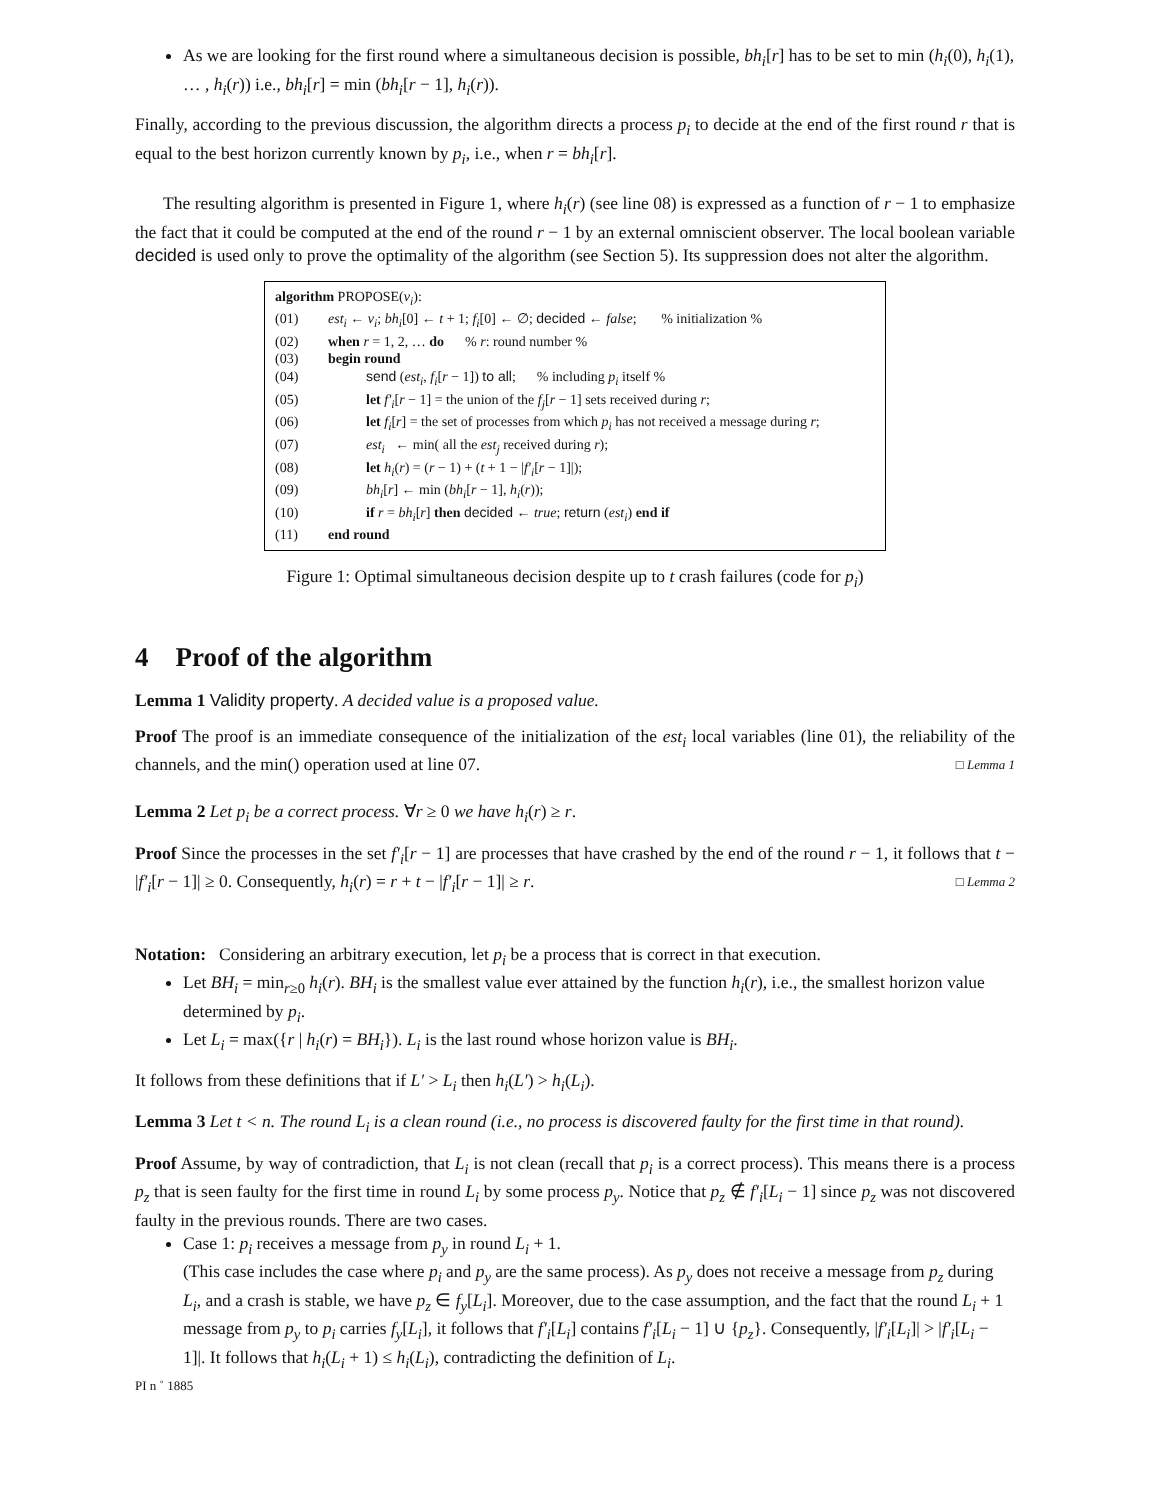As we are looking for the first round where a simultaneous decision is possible, bh<sub>i</sub>[r] has to be set to min (h<sub>i</sub>(0), h<sub>i</sub>(1), … , h<sub>i</sub>(r)) i.e., bh<sub>i</sub>[r] = min (bh<sub>i</sub>[r − 1], h<sub>i</sub>(r)).
Finally, according to the previous discussion, the algorithm directs a process p<sub>i</sub> to decide at the end of the first round r that is equal to the best horizon currently known by p<sub>i</sub>, i.e., when r = bh<sub>i</sub>[r].
The resulting algorithm is presented in Figure 1, where h<sub>i</sub>(r) (see line 08) is expressed as a function of r − 1 to emphasize the fact that it could be computed at the end of the round r − 1 by an external omniscient observer. The local boolean variable decided is used only to prove the optimality of the algorithm (see Section 5). Its suppression does not alter the algorithm.
algorithm PROPOSE(v<sub>i</sub>):
(01) est<sub>i</sub> ← v<sub>i</sub>; bh<sub>i</sub>[0] ← t + 1; f<sub>i</sub>[0] ← ∅; decided ← false; % initialization %
(02) when r = 1, 2, … do % r: round number %
(03) begin round
(04) send (est<sub>i</sub>, f<sub>i</sub>[r − 1]) to all; % including p<sub>i</sub> itself %
(05) let f′<sub>i</sub>[r − 1] = the union of the f<sub>j</sub>[r − 1] sets received during r;
(06) let f<sub>i</sub>[r] = the set of processes from which p<sub>i</sub> has not received a message during r;
(07) est<sub>i</sub> ← min( all the est<sub>j</sub> received during r);
(08) let h<sub>i</sub>(r) = (r − 1) + (t + 1 − |f′<sub>i</sub>[r − 1]|);
(09) bh<sub>i</sub>[r] ← min (bh<sub>i</sub>[r − 1], h<sub>i</sub>(r));
(10) if r = bh<sub>i</sub>[r] then decided ← true; return (est<sub>i</sub>) end if
(11) end round
Figure 1: Optimal simultaneous decision despite up to t crash failures (code for p<sub>i</sub>)
4 Proof of the algorithm
Lemma 1 Validity property. A decided value is a proposed value.
Proof The proof is an immediate consequence of the initialization of the est<sub>i</sub> local variables (line 01), the reliability of the channels, and the min() operation used at line 07. □ Lemma 1
Lemma 2 Let p<sub>i</sub> be a correct process. ∀r ≥ 0 we have h<sub>i</sub>(r) ≥ r.
Proof Since the processes in the set f′<sub>i</sub>[r − 1] are processes that have crashed by the end of the round r − 1, it follows that t − |f′<sub>i</sub>[r − 1]| ≥ 0. Consequently, h<sub>i</sub>(r) = r + t − |f′<sub>i</sub>[r − 1]| ≥ r. □ Lemma 2
Notation: Considering an arbitrary execution, let p<sub>i</sub> be a process that is correct in that execution.
Let BH<sub>i</sub> = min<sub>r≥0</sub> h<sub>i</sub>(r). BH<sub>i</sub> is the smallest value ever attained by the function h<sub>i</sub>(r), i.e., the smallest horizon value determined by p<sub>i</sub>.
Let L<sub>i</sub> = max({r | h<sub>i</sub>(r) = BH<sub>i</sub>}). L<sub>i</sub> is the last round whose horizon value is BH<sub>i</sub>.
It follows from these definitions that if L′ > L<sub>i</sub> then h<sub>i</sub>(L′) > h<sub>i</sub>(L<sub>i</sub>).
Lemma 3 Let t < n. The round L<sub>i</sub> is a clean round (i.e., no process is discovered faulty for the first time in that round).
Proof Assume, by way of contradiction, that L<sub>i</sub> is not clean (recall that p<sub>i</sub> is a correct process). This means there is a process p<sub>z</sub> that is seen faulty for the first time in round L<sub>i</sub> by some process p<sub>y</sub>. Notice that p<sub>z</sub> ∉ f′<sub>i</sub>[L<sub>i</sub> − 1] since p<sub>z</sub> was not discovered faulty in the previous rounds. There are two cases.
Case 1: p<sub>i</sub> receives a message from p<sub>y</sub> in round L<sub>i</sub> + 1.
(This case includes the case where p<sub>i</sub> and p<sub>y</sub> are the same process). As p<sub>y</sub> does not receive a message from p<sub>z</sub> during L<sub>i</sub>, and a crash is stable, we have p<sub>z</sub> ∈ f<sub>y</sub>[L<sub>i</sub>]. Moreover, due to the case assumption, and the fact that the round L<sub>i</sub> + 1 message from p<sub>y</sub> to p<sub>i</sub> carries f<sub>y</sub>[L<sub>i</sub>], it follows that f′<sub>i</sub>[L<sub>i</sub>] contains f′<sub>i</sub>[L<sub>i</sub> − 1] ∪ {p<sub>z</sub>}. Consequently, |f′<sub>i</sub>[L<sub>i</sub>]| > |f′<sub>i</sub>[L<sub>i</sub> − 1]|. It follows that h<sub>i</sub>(L<sub>i</sub> + 1) ≤ h<sub>i</sub>(L<sub>i</sub>), contradicting the definition of L<sub>i</sub>.
PI n ˚ 1885